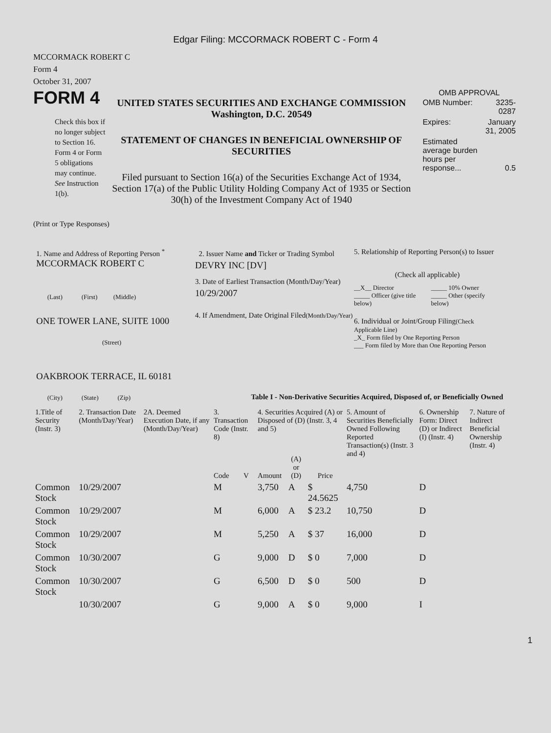Edgar Filing: MCCORMACK ROBERT C - Form 4
MCCORMACK ROBERT C
Form 4
October 31, 2007
FORM 4
Check this box if no longer subject to Section 16. Form 4 or Form 5 obligations may continue. See Instruction 1(b).
UNITED STATES SECURITIES AND EXCHANGE COMMISSION
Washington, D.C. 20549
STATEMENT OF CHANGES IN BENEFICIAL OWNERSHIP OF SECURITIES
Filed pursuant to Section 16(a) of the Securities Exchange Act of 1934, Section 17(a) of the Public Utility Holding Company Act of 1935 or Section 30(h) of the Investment Company Act of 1940
OMB APPROVAL
| OMB Number: | 3235-0287 |
| Expires: | January 31, 2005 |
| Estimated average burden hours per response... | 0.5 |
(Print or Type Responses)
1. Name and Address of Reporting Person <sup>*</sup>
MCCORMACK ROBERT C
(Last) (First) (Middle)
ONE TOWER LANE, SUITE 1000
(Street)
OAKBROOK TERRACE, IL 60181
(City) (State) (Zip)
2. Issuer Name and Ticker or Trading Symbol
DEVRY INC [DV]
3. Date of Earliest Transaction (Month/Day/Year)
10/29/2007
4. If Amendment, Date Original Filed(Month/Day/Year)
5. Relationship of Reporting Person(s) to Issuer
(Check all applicable)
| __X__ Director _____ Officer (give title below) | _____ 10% Owner _____ Other (specify below) |
6. Individual or Joint/Group Filing(Check Applicable Line)
_X_ Form filed by One Reporting Person
___ Form filed by More than One Reporting Person
Table I - Non-Derivative Securities Acquired, Disposed of, or Beneficially Owned
| 1.Title of Security (Instr. 3) | 2. Transaction Date (Month/Day/Year) | 2A. Deemed Execution Date, if any (Month/Day/Year) | 3. Transaction Code (Instr. 8) | | 4. Securities Acquired (A) or Disposed of (D) (Instr. 3, 4 and 5) | | | 5. Amount of Securities Beneficially Owned Following Reported Transaction(s) (Instr. 3 and 4) | 6. Ownership Form: Direct (D) or Indirect (I) (Instr. 4) | 7. Nature of Indirect Beneficial Ownership (Instr. 4) |
| --- | --- | --- | --- | --- | --- | --- | --- | --- | --- | --- |
| | | | Code | V | Amount | (A) or (D) | Price | | | |
| Common Stock | 10/29/2007 | | M | | 3,750 | A | $ 24.5625 | 4,750 | D | |
| Common Stock | 10/29/2007 | | M | | 6,000 | A | $ 23.2 | 10,750 | D | |
| Common Stock | 10/29/2007 | | M | | 5,250 | A | $ 37 | 16,000 | D | |
| Common Stock | 10/30/2007 | | G | | 9,000 | D | $ 0 | 7,000 | D | |
| Common Stock | 10/30/2007 | | G | | 6,500 | D | $ 0 | 500 | D | |
| | 10/30/2007 | | G | | 9,000 | A | $ 0 | 9,000 | I | |
1